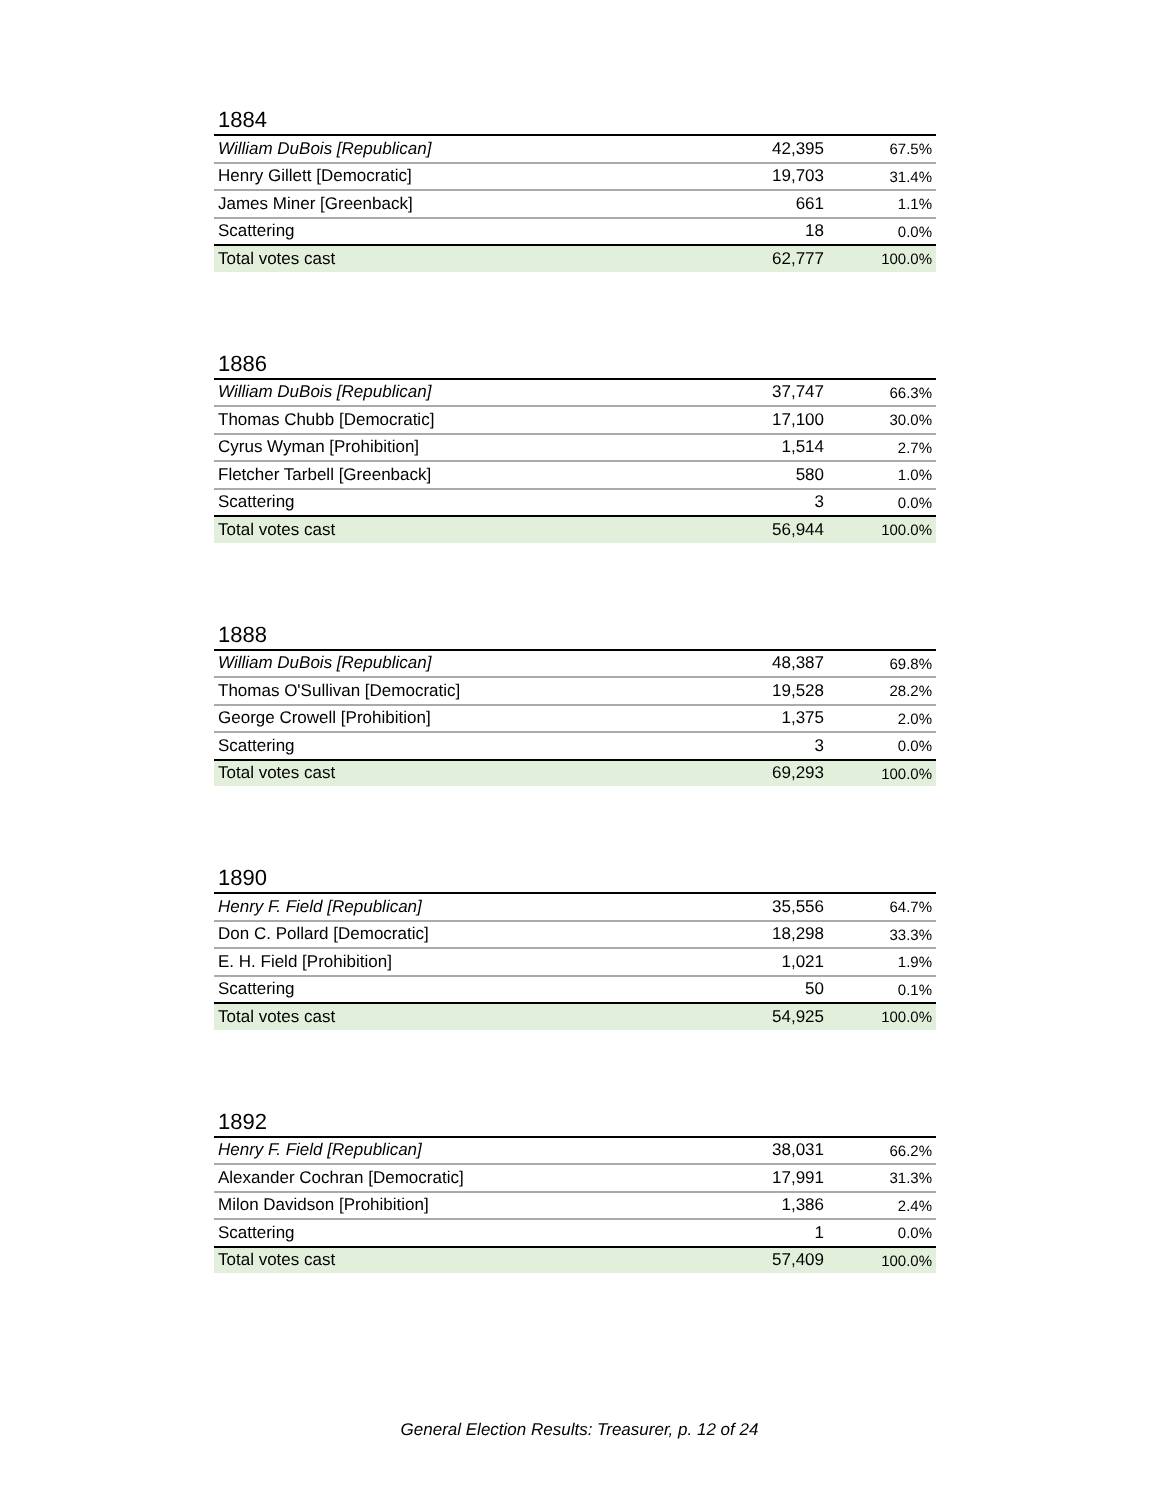1884
| William DuBois [Republican] | 42,395 | 67.5% |
| Henry Gillett [Democratic] | 19,703 | 31.4% |
| James Miner [Greenback] | 661 | 1.1% |
| Scattering | 18 | 0.0% |
| Total votes cast | 62,777 | 100.0% |
1886
| William DuBois [Republican] | 37,747 | 66.3% |
| Thomas Chubb [Democratic] | 17,100 | 30.0% |
| Cyrus Wyman [Prohibition] | 1,514 | 2.7% |
| Fletcher Tarbell [Greenback] | 580 | 1.0% |
| Scattering | 3 | 0.0% |
| Total votes cast | 56,944 | 100.0% |
1888
| William DuBois [Republican] | 48,387 | 69.8% |
| Thomas O'Sullivan [Democratic] | 19,528 | 28.2% |
| George Crowell [Prohibition] | 1,375 | 2.0% |
| Scattering | 3 | 0.0% |
| Total votes cast | 69,293 | 100.0% |
1890
| Henry F. Field [Republican] | 35,556 | 64.7% |
| Don C. Pollard [Democratic] | 18,298 | 33.3% |
| E. H. Field [Prohibition] | 1,021 | 1.9% |
| Scattering | 50 | 0.1% |
| Total votes cast | 54,925 | 100.0% |
1892
| Henry F. Field [Republican] | 38,031 | 66.2% |
| Alexander Cochran [Democratic] | 17,991 | 31.3% |
| Milon Davidson [Prohibition] | 1,386 | 2.4% |
| Scattering | 1 | 0.0% |
| Total votes cast | 57,409 | 100.0% |
General Election Results: Treasurer, p. 12 of 24